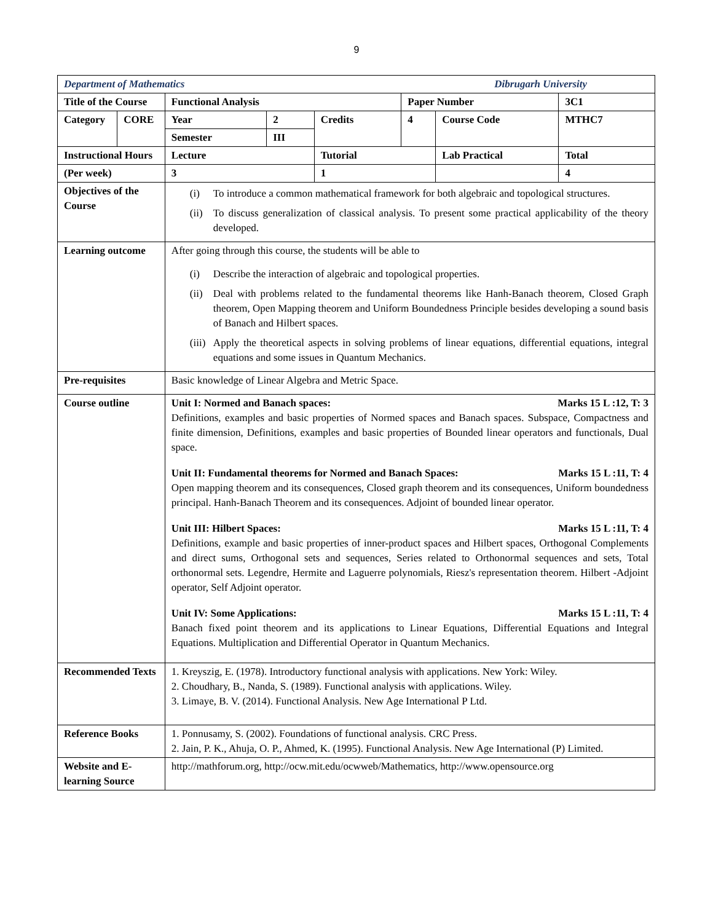9
| Department of Mathematics Dibrugarh University | | | | | | | |
| Title of the Course | | Functional Analysis | | | Paper Number | | 3C1 |
| Category | CORE | Year | 2 | Credits | 4 | Course Code | MTHC7 |
| | | Semester | III | | | | |
| Instructional Hours | | Lecture | | Tutorial | | Lab Practical | Total |
| (Per week) | | 3 | | 1 | | | 4 |
| Objectives of the Course | | (i) To introduce a common mathematical framework for both algebraic and topological structures. (ii) To discuss generalization of classical analysis. To present some practical applicability of the theory developed. | | | | | |
| Learning outcome | | After going through this course, the students will be able to (i) Describe the interaction of algebraic and topological properties. (ii) Deal with problems related to the fundamental theorems like Hanh-Banach theorem, Closed Graph theorem, Open Mapping theorem and Uniform Boundedness Principle besides developing a sound basis of Banach and Hilbert spaces. (iii) Apply the theoretical aspects in solving problems of linear equations, differential equations, integral equations and some issues in Quantum Mechanics. | | | | | |
| Pre-requisites | | Basic knowledge of Linear Algebra and Metric Space. | | | | | |
| Course outline | | Unit I: Normed and Banach spaces: Marks 15 L :12, T: 3 Definitions, examples and basic properties of Normed spaces and Banach spaces. Subspace, Compactness and finite dimension, Definitions, examples and basic properties of Bounded linear operators and functionals, Dual space. Unit II: Fundamental theorems for Normed and Banach Spaces: Marks 15 L :11, T: 4 Open mapping theorem and its consequences, Closed graph theorem and its consequences, Uniform boundedness principal. Hanh-Banach Theorem and its consequences. Adjoint of bounded linear operator. Unit III: Hilbert Spaces: Marks 15 L :11, T: 4 Definitions, example and basic properties of inner-product spaces and Hilbert spaces, Orthogonal Complements and direct sums, Orthogonal sets and sequences, Series related to Orthonormal sequences and sets, Total orthonormal sets. Legendre, Hermite and Laguerre polynomials, Riesz's representation theorem. Hilbert -Adjoint operator, Self Adjoint operator. Unit IV: Some Applications: Marks 15 L :11, T: 4 Banach fixed point theorem and its applications to Linear Equations, Differential Equations and Integral Equations. Multiplication and Differential Operator in Quantum Mechanics. | | | | | |
| Recommended Texts | | 1. Kreyszig, E. (1978). Introductory functional analysis with applications. New York: Wiley. 2. Choudhary, B., Nanda, S. (1989). Functional analysis with applications. Wiley. 3. Limaye, B. V. (2014). Functional Analysis. New Age International P Ltd. | | | | | |
| Reference Books | | 1. Ponnusamy, S. (2002). Foundations of functional analysis. CRC Press. 2. Jain, P. K., Ahuja, O. P., Ahmed, K. (1995). Functional Analysis. New Age International (P) Limited. | | | | | |
| Website and E-learning Source | | http://mathforum.org, http://ocw.mit.edu/ocwweb/Mathematics, http://www.opensource.org | | | | | |